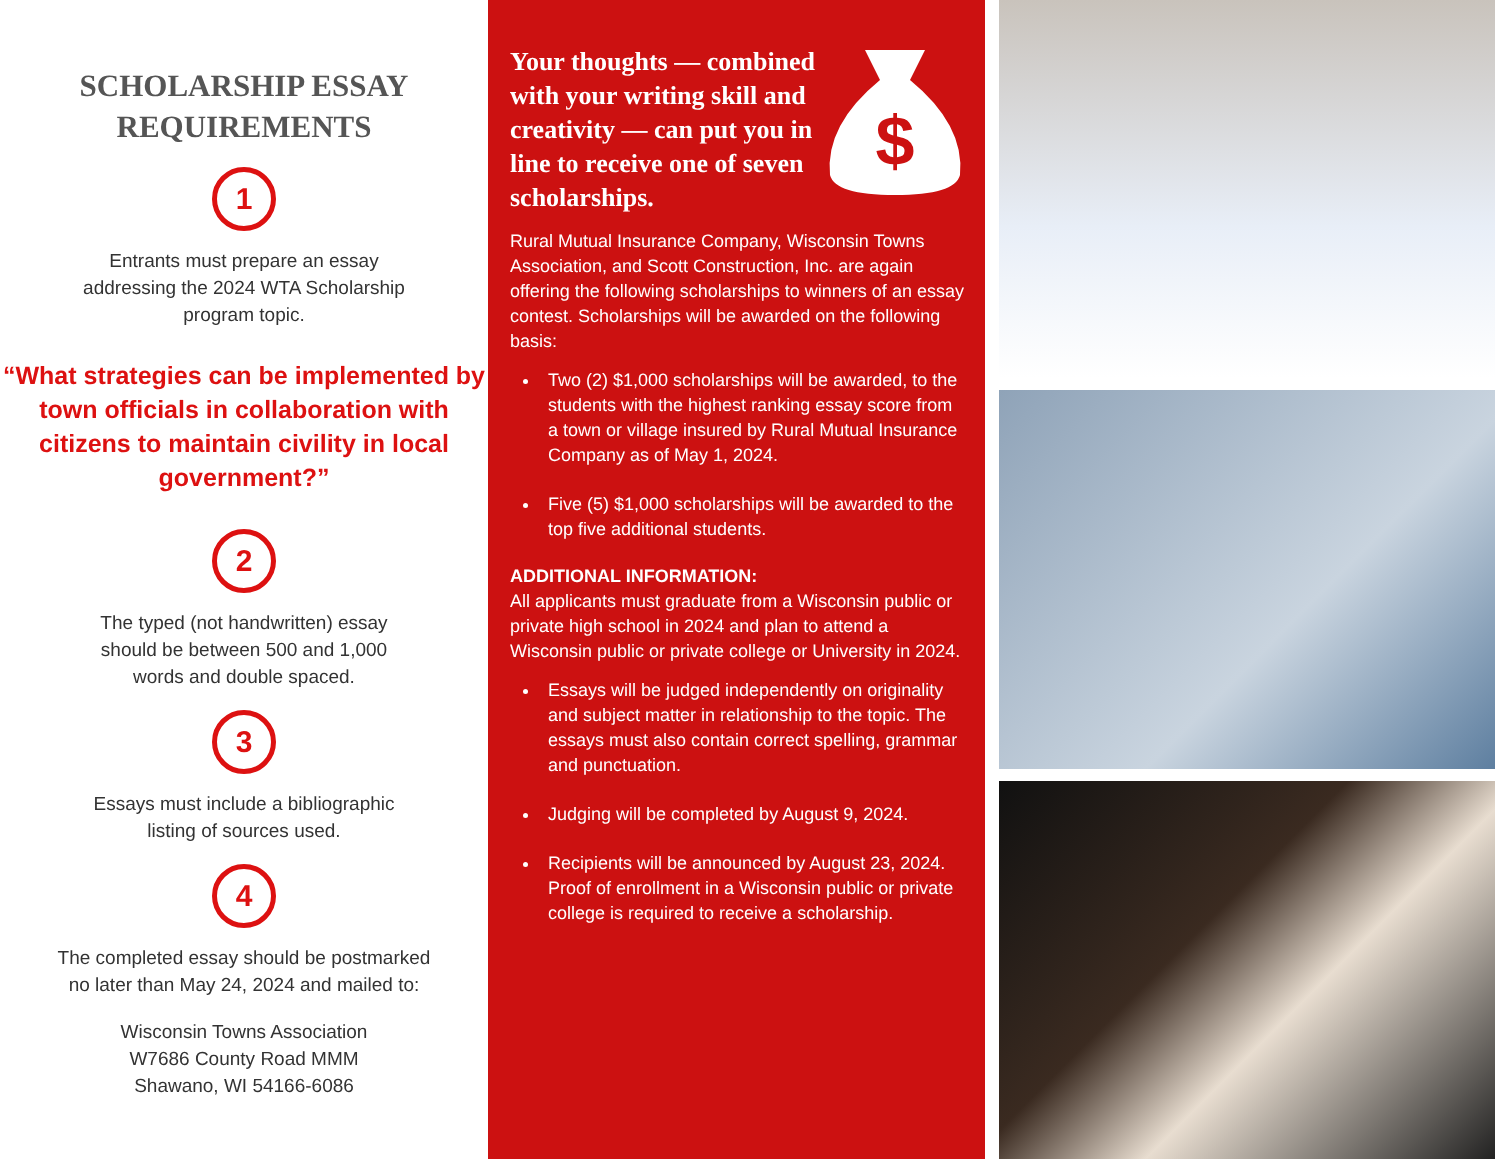SCHOLARSHIP ESSAY
REQUIREMENTS
1
Entrants must prepare an essay
addressing the 2024 WTA Scholarship
program topic.
“What strategies can be implemented by town officials in collaboration with citizens to maintain civility in local government?”
2
The typed (not handwritten) essay
should be between 500 and 1,000
words and double spaced.
3
Essays must include a bibliographic
listing of sources used.
4
The completed essay should be postmarked
no later than May 24, 2024 and mailed to:
Wisconsin Towns Association
W7686 County Road MMM
Shawano, WI 54166-6086
Your thoughts — combined with your writing skill and creativity — can put you in line to receive one of seven scholarships.
$
Rural Mutual Insurance Company, Wisconsin Towns Association, and Scott Construction, Inc. are again offering the following scholarships to winners of an essay contest. Scholarships will be awarded on the following basis:
Two (2) $1,000 scholarships will be awarded, to the students with the highest ranking essay score from a town or village insured by Rural Mutual Insurance Company as of May 1, 2024.
Five (5) $1,000 scholarships will be awarded to the top five additional students.
ADDITIONAL INFORMATION:
All applicants must graduate from a Wisconsin public or private high school in 2024 and plan to attend a Wisconsin public or private college or University in 2024.
Essays will be judged independently on originality and subject matter in relationship to the topic. The essays must also contain correct spelling, grammar and punctuation.
Judging will be completed by August 9, 2024.
Recipients will be announced by August 23, 2024. Proof of enrollment in a Wisconsin public or private college is required to receive a scholarship.